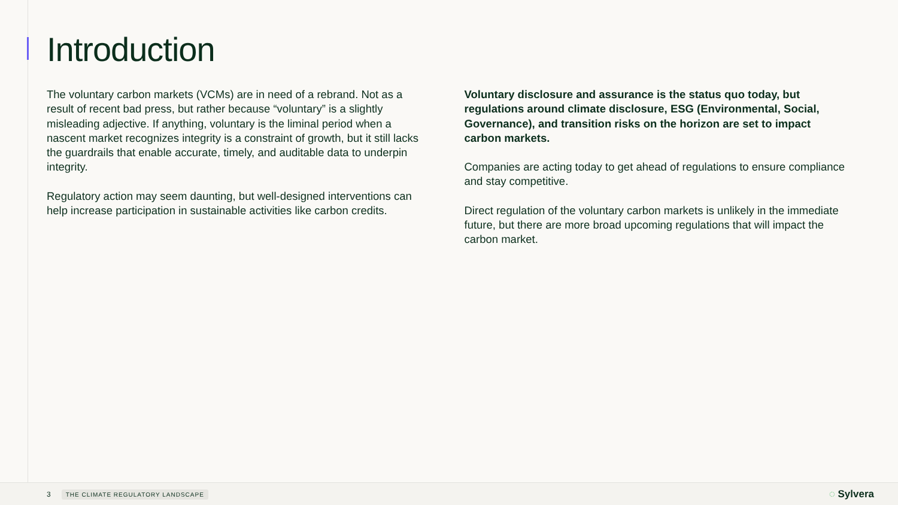Introduction
The voluntary carbon markets (VCMs) are in need of a rebrand. Not as a result of recent bad press, but rather because “voluntary” is a slightly misleading adjective. If anything, voluntary is the liminal period when a nascent market recognizes integrity is a constraint of growth, but it still lacks the guardrails that enable accurate, timely, and auditable data to underpin integrity.
Regulatory action may seem daunting, but well-designed interventions can help increase participation in sustainable activities like carbon credits.
Voluntary disclosure and assurance is the status quo today, but regulations around climate disclosure, ESG (Environmental, Social, Governance), and transition risks on the horizon are set to impact carbon markets.
Companies are acting today to get ahead of regulations to ensure compliance and stay competitive.
Direct regulation of the voluntary carbon markets is unlikely in the immediate future, but there are more broad upcoming regulations that will impact the carbon market.
3 THE CLIMATE REGULATORY LANDSCAPE ◌ Sylvera